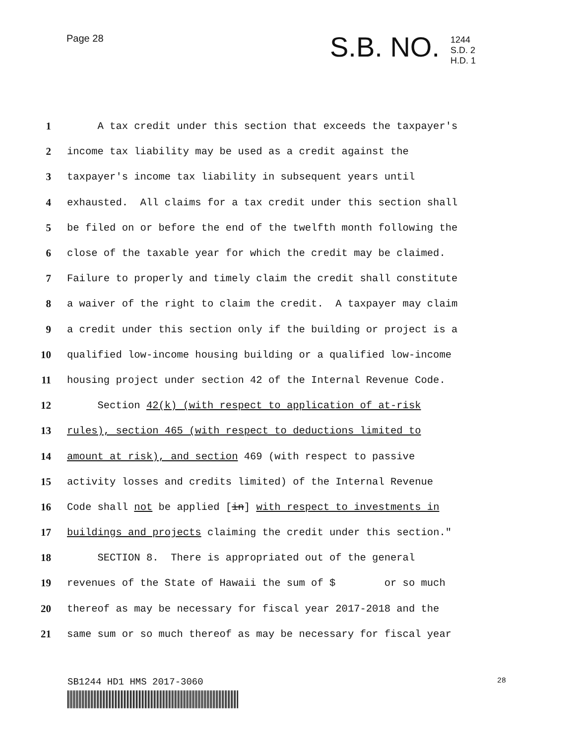Page 28
S.B. NO.
1244
S.D. 2
H.D. 1
1 A tax credit under this section that exceeds the taxpayer's
2 income tax liability may be used as a credit against the
3 taxpayer's income tax liability in subsequent years until
4 exhausted. All claims for a tax credit under this section shall
5 be filed on or before the end of the twelfth month following the
6 close of the taxable year for which the credit may be claimed.
7 Failure to properly and timely claim the credit shall constitute
8 a waiver of the right to claim the credit. A taxpayer may claim
9 a credit under this section only if the building or project is a
10 qualified low-income housing building or a qualified low-income
11 housing project under section 42 of the Internal Revenue Code.
12 Section 42(k) (with respect to application of at-risk
13 rules), section 465 (with respect to deductions limited to
14 amount at risk), and section 469 (with respect to passive
15 activity losses and credits limited) of the Internal Revenue
16 Code shall not be applied [in] with respect to investments in
17 buildings and projects claiming the credit under this section."
18 SECTION 8. There is appropriated out of the general
19 revenues of the State of Hawaii the sum of $ or so much
20 thereof as may be necessary for fiscal year 2017-2018 and the
21 same sum or so much thereof as may be necessary for fiscal year
SB1244 HD1 HMS 2017-3060 28